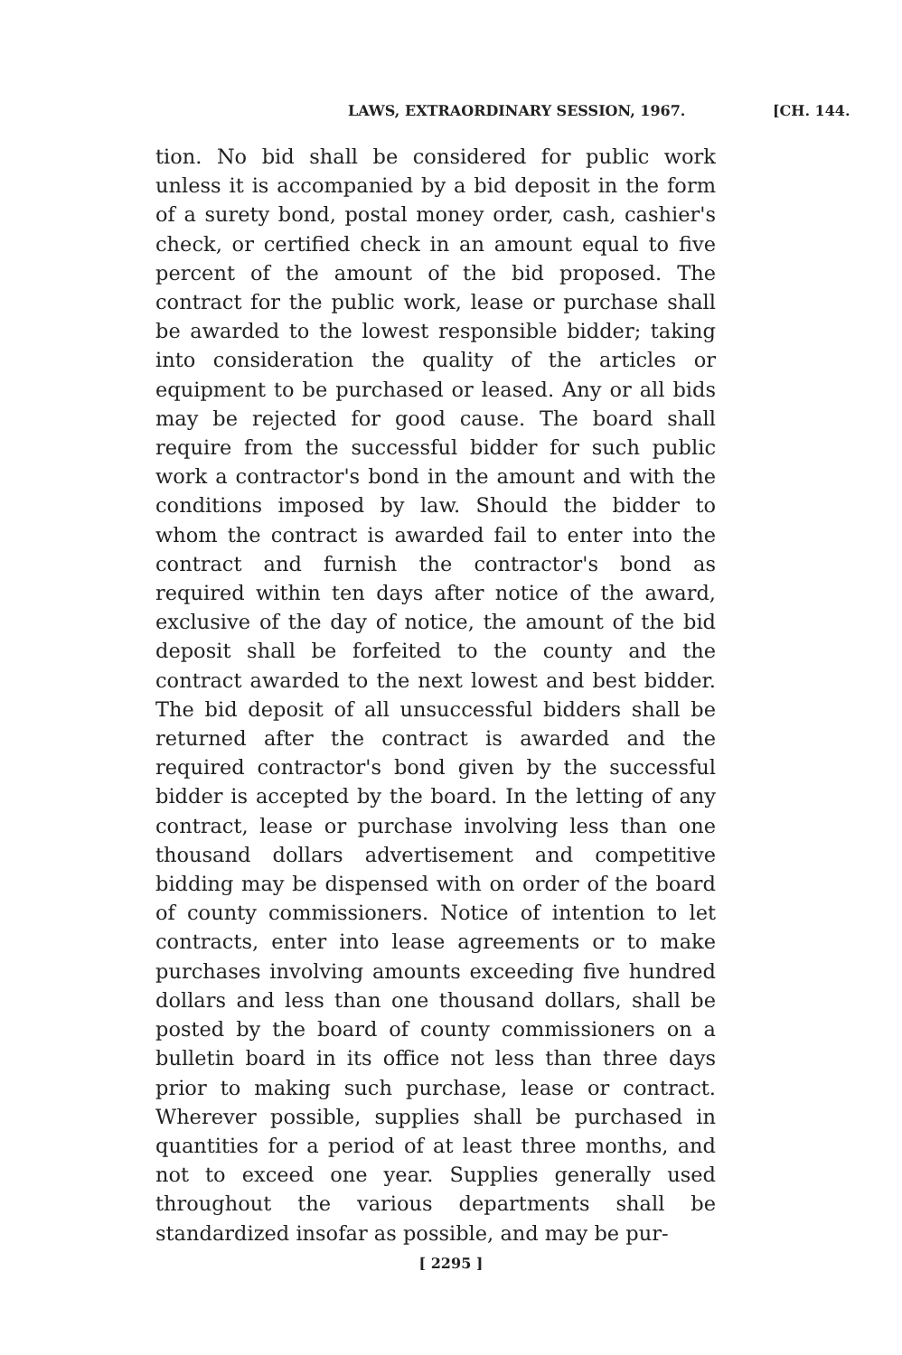LAWS, EXTRAORDINARY SESSION, 1967. [CH. 144.
tion. No bid shall be considered for public work unless it is accompanied by a bid deposit in the form of a surety bond, postal money order, cash, cashier's check, or certified check in an amount equal to five percent of the amount of the bid proposed. The contract for the public work, lease or purchase shall be awarded to the lowest responsible bidder; taking into consideration the quality of the articles or equipment to be purchased or leased. Any or all bids may be rejected for good cause. The board shall require from the successful bidder for such public work a contractor's bond in the amount and with the conditions imposed by law. Should the bidder to whom the contract is awarded fail to enter into the contract and furnish the contractor's bond as required within ten days after notice of the award, exclusive of the day of notice, the amount of the bid deposit shall be forfeited to the county and the contract awarded to the next lowest and best bidder. The bid deposit of all unsuccessful bidders shall be returned after the contract is awarded and the required contractor's bond given by the successful bidder is accepted by the board. In the letting of any contract, lease or purchase involving less than one thousand dollars advertisement and competitive bidding may be dispensed with on order of the board of county commissioners. Notice of intention to let contracts, enter into lease agreements or to make purchases involving amounts exceeding five hundred dollars and less than one thousand dollars, shall be posted by the board of county commissioners on a bulletin board in its office not less than three days prior to making such purchase, lease or contract. Wherever possible, supplies shall be purchased in quantities for a period of at least three months, and not to exceed one year. Supplies generally used throughout the various departments shall be standardized insofar as possible, and may be pur-
[ 2295 ]